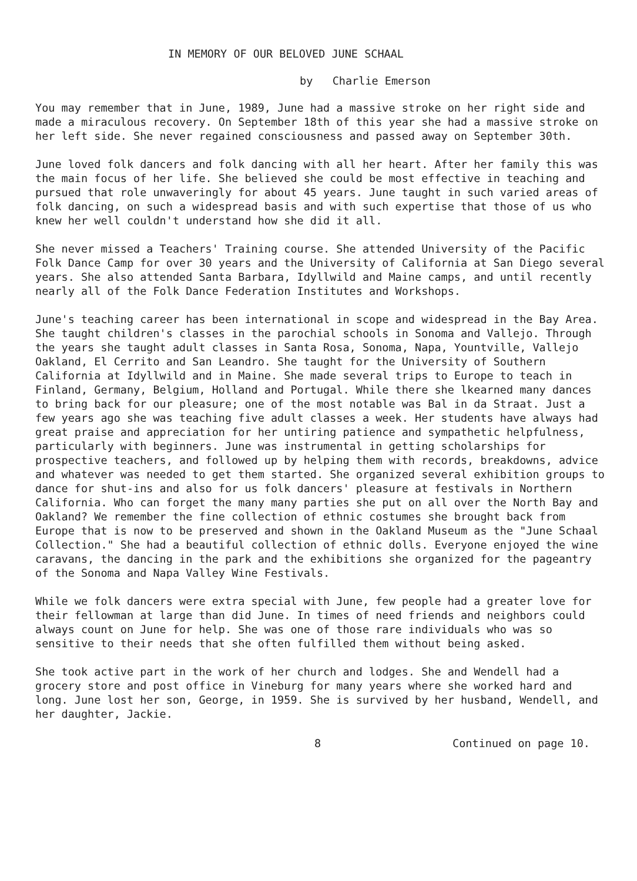IN MEMORY OF OUR BELOVED JUNE SCHAAL
by Charlie Emerson
You may remember that in June, 1989, June had a massive stroke on her right side and made a miraculous recovery. On September 18th of this year she had a massive stroke on her left side. She never regained consciousness and passed away on September 30th.
June loved folk dancers and folk dancing with all her heart. After her family this was the main focus of her life. She believed she could be most effective in teaching and pursued that role unwaveringly for about 45 years. June taught in such varied areas of folk dancing, on such a widespread basis and with such expertise that those of us who knew her well couldn't understand how she did it all.
She never missed a Teachers' Training course. She attended University of the Pacific Folk Dance Camp for over 30 years and the University of California at San Diego several years. She also attended Santa Barbara, Idyllwild and Maine camps, and until recently nearly all of the Folk Dance Federation Institutes and Workshops.
June's teaching career has been international in scope and widespread in the Bay Area. She taught children's classes in the parochial schools in Sonoma and Vallejo. Through the years she taught adult classes in Santa Rosa, Sonoma, Napa, Yountville, Vallejo Oakland, El Cerrito and San Leandro. She taught for the University of Southern California at Idyllwild and in Maine. She made several trips to Europe to teach in Finland, Germany, Belgium, Holland and Portugal. While there she lkearned many dances to bring back for our pleasure; one of the most notable was Bal in da Straat. Just a few years ago she was teaching five adult classes a week. Her students have always had great praise and appreciation for her untiring patience and sympathetic helpfulness, particularly with beginners. June was instrumental in getting scholarships for prospective teachers, and followed up by helping them with records, breakdowns, advice and whatever was needed to get them started. She organized several exhibition groups to dance for shut-ins and also for us folk dancers' pleasure at festivals in Northern California. Who can forget the many many parties she put on all over the North Bay and Oakland? We remember the fine collection of ethnic costumes she brought back from Europe that is now to be preserved and shown in the Oakland Museum as the "June Schaal Collection." She had a beautiful collection of ethnic dolls. Everyone enjoyed the wine caravans, the dancing in the park and the exhibitions she organized for the pageantry of the Sonoma and Napa Valley Wine Festivals.
While we folk dancers were extra special with June, few people had a greater love for their fellowman at large than did June. In times of need friends and neighbors could always count on June for help. She was one of those rare individuals who was so sensitive to their needs that she often fulfilled them without being asked.
She took active part in the work of her church and lodges. She and Wendell had a grocery store and post office in Vineburg for many years where she worked hard and long. June lost her son, George, in 1959. She is survived by her husband, Wendell, and her daughter, Jackie.
8 Continued on page 10.